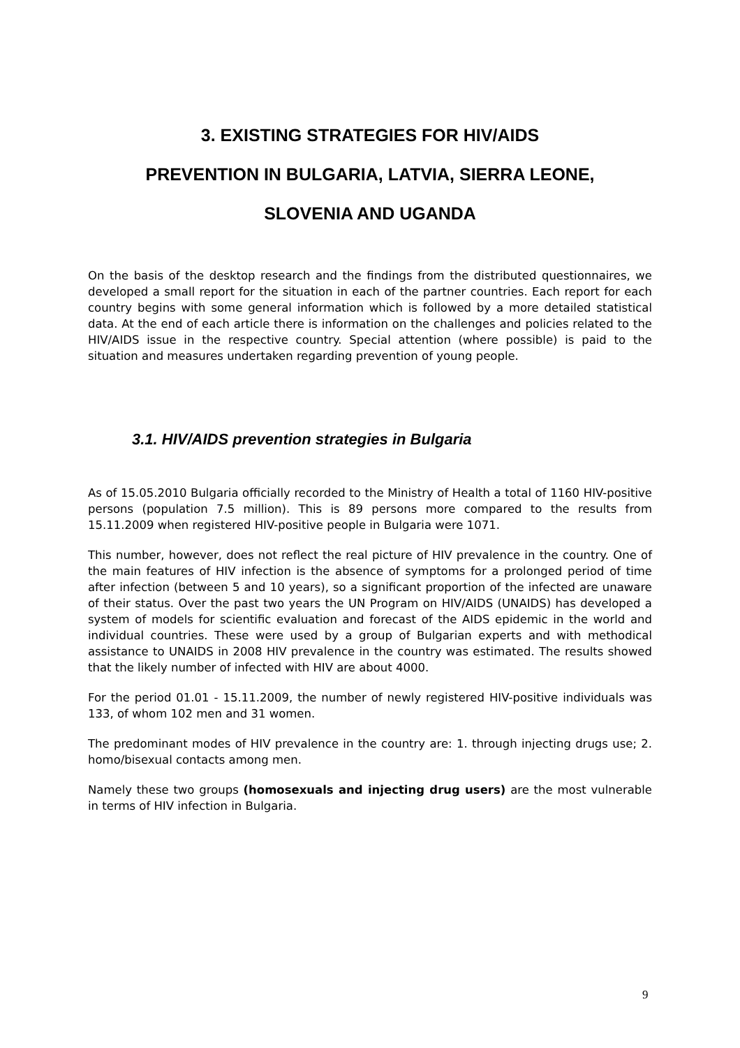3. EXISTING STRATEGIES FOR HIV/AIDS
PREVENTION IN BULGARIA, LATVIA, SIERRA LEONE,
SLOVENIA AND UGANDA
On the basis of the desktop research and the findings from the distributed questionnaires, we developed a small report for the situation in each of the partner countries. Each report for each country begins with some general information which is followed by a more detailed statistical data. At the end of each article there is information on the challenges and policies related to the HIV/AIDS issue in the respective country. Special attention (where possible) is paid to the situation and measures undertaken regarding prevention of young people.
3.1. HIV/AIDS prevention strategies in Bulgaria
As of 15.05.2010 Bulgaria officially recorded to the Ministry of Health a total of 1160 HIV-positive persons (population 7.5 million). This is 89 persons more compared to the results from 15.11.2009 when registered HIV-positive people in Bulgaria were 1071.
This number, however, does not reflect the real picture of HIV prevalence in the country. One of the main features of HIV infection is the absence of symptoms for a prolonged period of time after infection (between 5 and 10 years), so a significant proportion of the infected are unaware of their status. Over the past two years the UN Program on HIV/AIDS (UNAIDS) has developed a system of models for scientific evaluation and forecast of the AIDS epidemic in the world and individual countries. These were used by a group of Bulgarian experts and with methodical assistance to UNAIDS in 2008 HIV prevalence in the country was estimated. The results showed that the likely number of infected with HIV are about 4000.
For the period 01.01 - 15.11.2009, the number of newly registered HIV-positive individuals was 133, of whom 102 men and 31 women.
The predominant modes of HIV prevalence in the country are: 1. through injecting drugs use; 2. homo/bisexual contacts among men.
Namely these two groups (homosexuals and injecting drug users) are the most vulnerable in terms of HIV infection in Bulgaria.
9